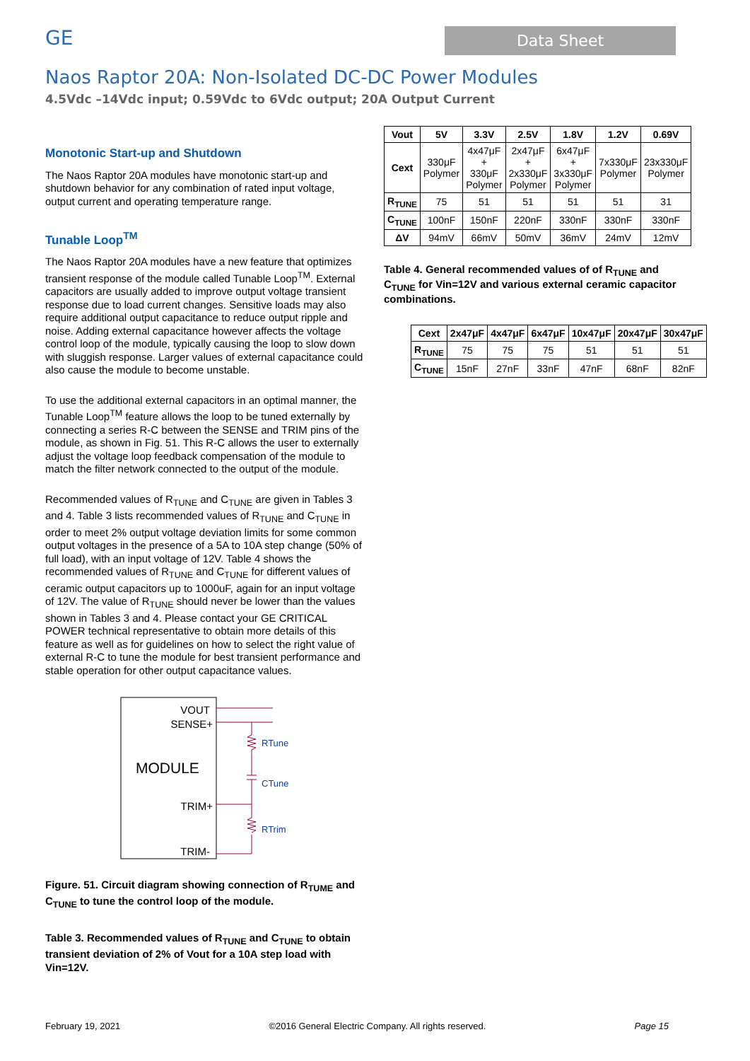GE
Data Sheet
Naos Raptor 20A: Non-Isolated DC-DC Power Modules
4.5Vdc –14Vdc input; 0.59Vdc to 6Vdc output; 20A Output Current
Monotonic Start-up and Shutdown
The Naos Raptor 20A modules have monotonic start-up and shutdown behavior for any combination of rated input voltage, output current and operating temperature range.
Tunable Loop<sup>TM</sup>
The Naos Raptor 20A modules have a new feature that optimizes transient response of the module called Tunable Loop<sup>TM</sup>. External capacitors are usually added to improve output voltage transient response due to load current changes. Sensitive loads may also require additional output capacitance to reduce output ripple and noise. Adding external capacitance however affects the voltage control loop of the module, typically causing the loop to slow down with sluggish response. Larger values of external capacitance could also cause the module to become unstable.
To use the additional external capacitors in an optimal manner, the Tunable Loop<sup>TM</sup> feature allows the loop to be tuned externally by connecting a series R-C between the SENSE and TRIM pins of the module, as shown in Fig. 51. This R-C allows the user to externally adjust the voltage loop feedback compensation of the module to match the filter network connected to the output of the module.
Recommended values of R<sub>TUNE</sub> and C<sub>TUNE</sub> are given in Tables 3 and 4. Table 3 lists recommended values of R<sub>TUNE</sub> and C<sub>TUNE</sub> in order to meet 2% output voltage deviation limits for some common output voltages in the presence of a 5A to 10A step change (50% of full load), with an input voltage of 12V. Table 4 shows the recommended values of R<sub>TUNE</sub> and C<sub>TUNE</sub> for different values of ceramic output capacitors up to 1000uF, again for an input voltage of 12V. The value of R<sub>TUNE</sub> should never be lower than the values shown in Tables 3 and 4. Please contact your GE CRITICAL POWER technical representative to obtain more details of this feature as well as for guidelines on how to select the right value of external R-C to tune the module for best transient performance and stable operation for other output capacitance values.
VOUT
SENSE+
TRIM+
TRIM-
MODULE
RTune
CTune
RTrim
Figure. 51. Circuit diagram showing connection of R<sub>TUME</sub> and C<sub>TUNE</sub> to tune the control loop of the module.
Table 3. Recommended values of R<sub>TUNE</sub> and C<sub>TUNE</sub> to obtain transient deviation of 2% of Vout for a 10A step load with Vin=12V.
| Vout | 5V | 3.3V | 2.5V | 1.8V | 1.2V | 0.69V |
| --- | --- | --- | --- | --- | --- | --- |
| Cext | 330μF Polymer | 4x47μF + 330μF Polymer | 2x47μF + 2x330μF Polymer | 6x47μF + 3x330μF Polymer | 7x330μF Polymer | 23x330μF Polymer |
| R<sub>TUNE</sub> | 75 | 51 | 51 | 51 | 51 | 31 |
| C<sub>TUNE</sub> | 100nF | 150nF | 220nF | 330nF | 330nF | 330nF |
| ΔV | 94mV | 66mV | 50mV | 36mV | 24mV | 12mV |
Table 4. General recommended values of of R<sub>TUNE</sub> and C<sub>TUNE</sub> for Vin=12V and various external ceramic capacitor combinations.
| Cext | 2x47μF | 4x47μF | 6x47μF | 10x47μF | 20x47μF | 30x47μF |
| --- | --- | --- | --- | --- | --- | --- |
| R<sub>TUNE</sub> | 75 | 75 | 75 | 51 | 51 | 51 |
| C<sub>TUNE</sub> | 15nF | 27nF | 33nF | 47nF | 68nF | 82nF |
February 19, 2021 ©2016 General Electric Company. All rights reserved. Page 15